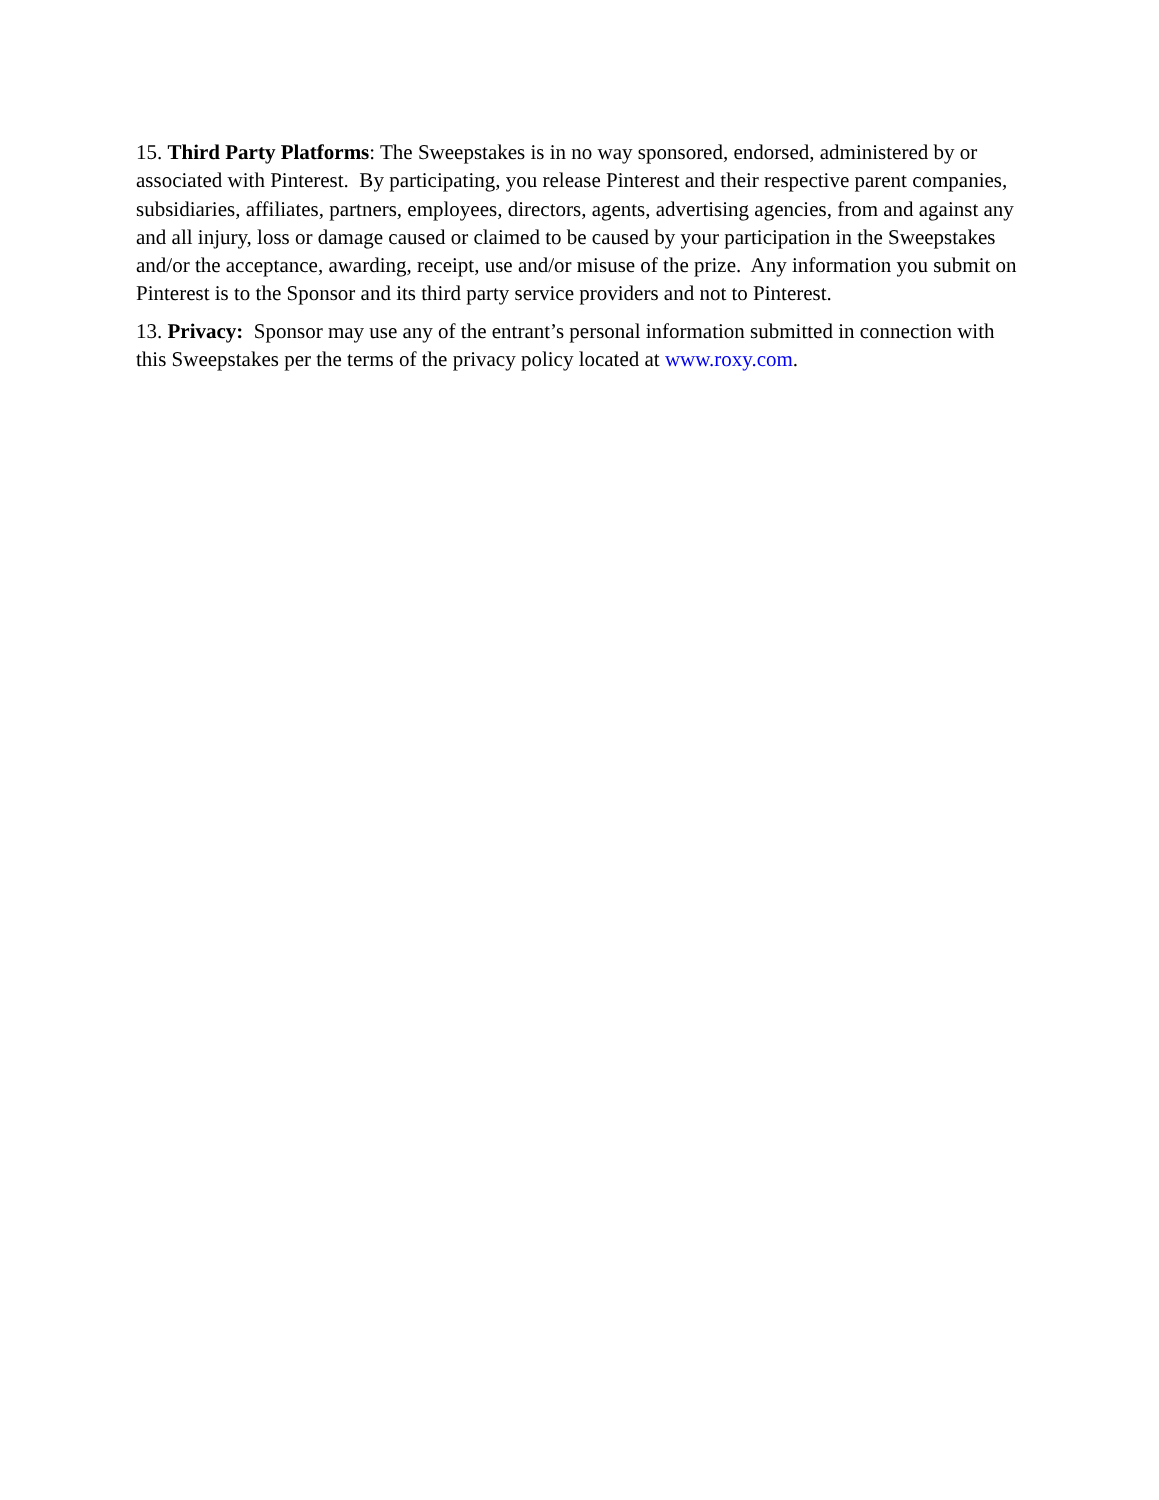15. Third Party Platforms: The Sweepstakes is in no way sponsored, endorsed, administered by or associated with Pinterest. By participating, you release Pinterest and their respective parent companies, subsidiaries, affiliates, partners, employees, directors, agents, advertising agencies, from and against any and all injury, loss or damage caused or claimed to be caused by your participation in the Sweepstakes and/or the acceptance, awarding, receipt, use and/or misuse of the prize. Any information you submit on Pinterest is to the Sponsor and its third party service providers and not to Pinterest.
13. Privacy: Sponsor may use any of the entrant’s personal information submitted in connection with this Sweepstakes per the terms of the privacy policy located at www.roxy.com.